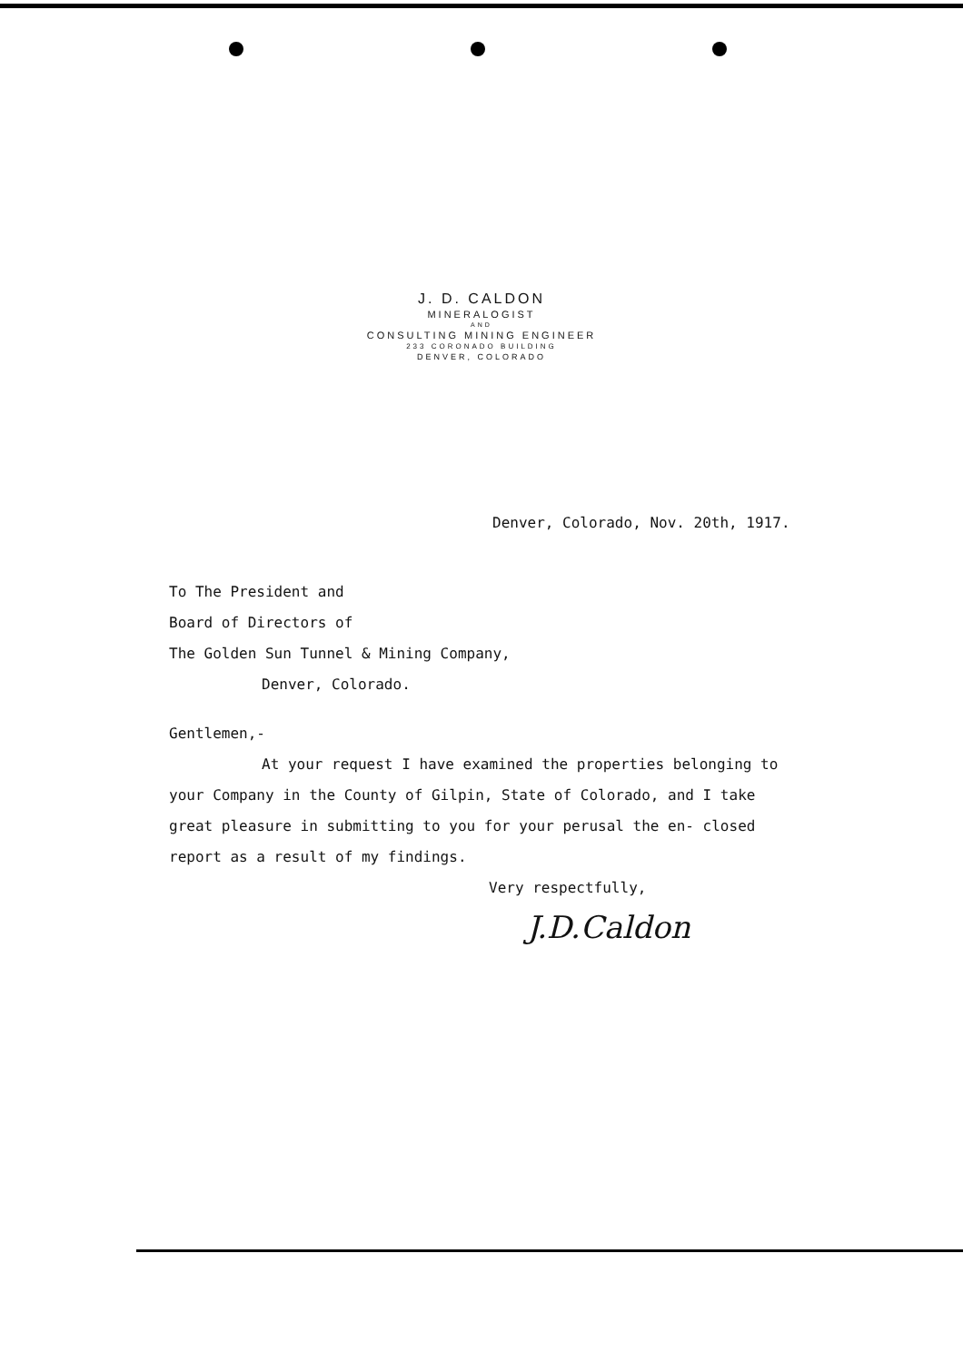J. D. CALDON
MINERALOGIST
AND
CONSULTING MINING ENGINEER
233 CORONADO BUILDING
DENVER, COLORADO
Denver, Colorado, Nov. 20th, 1917.
To The President and
Board of Directors of
The Golden Sun Tunnel & Mining Company,
Denver, Colorado.
Gentlemen,-
At your request I have examined the properties belonging to your Company in the County of Gilpin, State of Colorado, and I take great pleasure in submitting to you for your perusal the en- closed report as a result of my findings.
Very respectfully,
J.D.Caldon